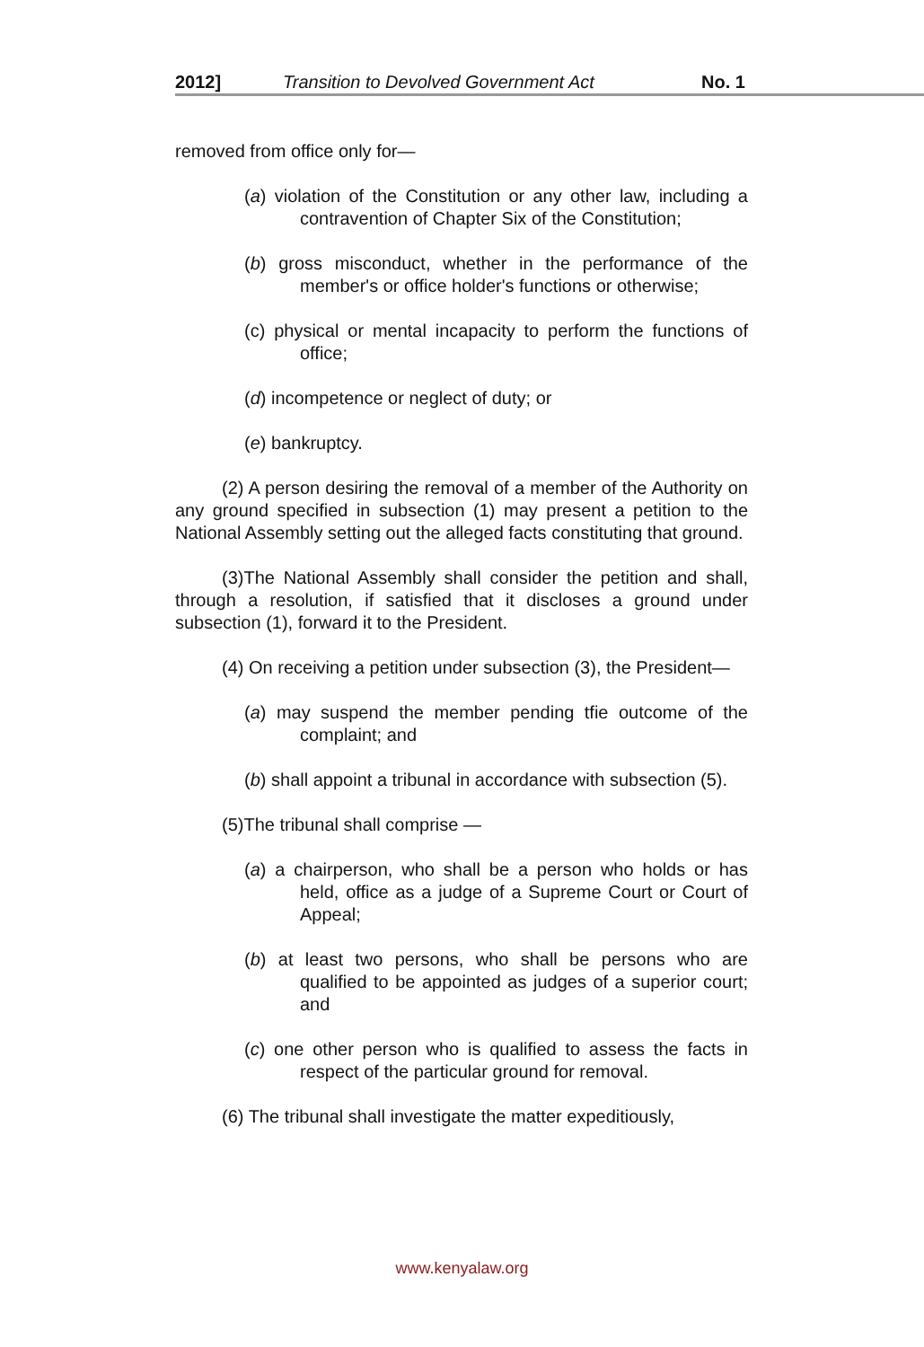2012] Transition to Devolved Government Act No. 1
removed from office only for—
(a) violation of the Constitution or any other law, including a contravention of Chapter Six of the Constitution;
(b) gross misconduct, whether in the performance of the member's or office holder's functions or otherwise;
(c) physical or mental incapacity to perform the functions of office;
(d) incompetence or neglect of duty; or
(e) bankruptcy.
(2) A person desiring the removal of a member of the Authority on any ground specified in subsection (1) may present a petition to the National Assembly setting out the alleged facts constituting that ground.
(3)The National Assembly shall consider the petition and shall, through a resolution, if satisfied that it discloses a ground under subsection (1), forward it to the President.
(4) On receiving a petition under subsection (3), the President—
(a) may suspend the member pending tfie outcome of the complaint; and
(b) shall appoint a tribunal in accordance with subsection (5).
(5)The tribunal shall comprise —
(a) a chairperson, who shall be a person who holds or has held, office as a judge of a Supreme Court or Court of Appeal;
(b) at least two persons, who shall be persons who are qualified to be appointed as judges of a superior court; and
(c) one other person who is qualified to assess the facts in respect of the particular ground for removal.
(6) The tribunal shall investigate the matter expeditiously,
www.kenyalaw.org